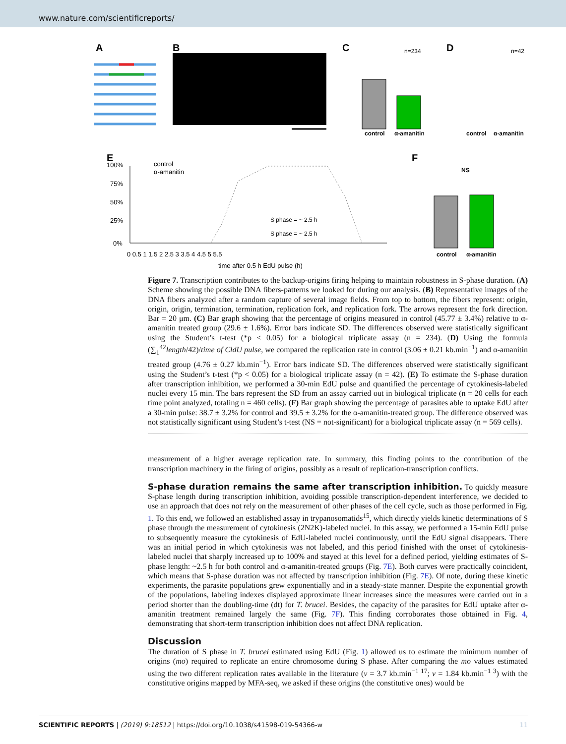www.nature.com/scientificreports/
A
B
C
n=234
control
α-amanitin
D
n=42
control
α-amanitin
E
control
α-amanitin
100%
75%
50%
25%
0%
S phase = ~ 2.5 h
S phase = ~ 2.5 h
0 0.5 1 1.5 2 2.5 3 3.5 4 4.5 5 5.5
time after 0.5 h EdU pulse (h)
F
NS
control
α-amanitin
Figure 7. Transcription contributes to the backup-origins firing helping to maintain robustness in S-phase duration. (A) Scheme showing the possible DNA fibers-patterns we looked for during our analysis. (B) Representative images of the DNA fibers analyzed after a random capture of several image fields. From top to bottom, the fibers represent: origin, origin, origin, termination, termination, replication fork, and replication fork. The arrows represent the fork direction. Bar = 20 μm. (C) Bar graph showing that the percentage of origins measured in control (45.77 ± 3.4%) relative to α-amanitin treated group (29.6 ± 1.6%). Error bars indicate SD. The differences observed were statistically significant using the Student’s t-test (*p < 0.05) for a biological triplicate assay (n = 234). (D) Using the formula (∑<sub>1</sub><sup>42</sup>length/42)/time of CldU pulse, we compared the replication rate in control (3.06 ± 0.21 kb.min<sup>−1</sup>) and α-amanitin treated group (4.76 ± 0.27 kb.min<sup>−1</sup>). Error bars indicate SD. The differences observed were statistically significant using the Student’s t-test (*p < 0.05) for a biological triplicate assay (n = 42). (E) To estimate the S-phase duration after transcription inhibition, we performed a 30-min EdU pulse and quantified the percentage of cytokinesis-labeled nuclei every 15 min. The bars represent the SD from an assay carried out in biological triplicate (n = 20 cells for each time point analyzed, totaling n = 460 cells). (F) Bar graph showing the percentage of parasites able to uptake EdU after a 30-min pulse: 38.7 ± 3.2% for control and 39.5 ± 3.2% for the α-amanitin-treated group. The difference observed was not statistically significant using Student’s t-test (NS = not-significant) for a biological triplicate assay (n = 569 cells).
measurement of a higher average replication rate. In summary, this finding points to the contribution of the transcription machinery in the firing of origins, possibly as a result of replication-transcription conflicts.
S-phase duration remains the same after transcription inhibition.
To quickly measure S-phase length during transcription inhibition, avoiding possible transcription-dependent interference, we decided to use an approach that does not rely on the measurement of other phases of the cell cycle, such as those performed in Fig. 1. To this end, we followed an established assay in trypanosomatids<sup>15</sup>, which directly yields kinetic determinations of S phase through the measurement of cytokinesis (2N2K)-labeled nuclei. In this assay, we performed a 15-min EdU pulse to subsequently measure the cytokinesis of EdU-labeled nuclei continuously, until the EdU signal disappears. There was an initial period in which cytokinesis was not labeled, and this period finished with the onset of cytokinesis-labeled nuclei that sharply increased up to 100% and stayed at this level for a defined period, yielding estimates of S-phase length: ~2.5 h for both control and α-amanitin-treated groups (Fig. 7E). Both curves were practically coincident, which means that S-phase duration was not affected by transcription inhibition (Fig. 7E). Of note, during these kinetic experiments, the parasite populations grew exponentially and in a steady-state manner. Despite the exponential growth of the populations, labeling indexes displayed approximate linear increases since the measures were carried out in a period shorter than the doubling-time (dt) for T. brucei. Besides, the capacity of the parasites for EdU uptake after α-amanitin treatment remained largely the same (Fig. 7F). This finding corroborates those obtained in Fig. 4, demonstrating that short-term transcription inhibition does not affect DNA replication.
Discussion
The duration of S phase in T. brucei estimated using EdU (Fig. 1) allowed us to estimate the minimum number of origins (mo) required to replicate an entire chromosome during S phase. After comparing the mo values estimated using the two different replication rates available in the literature (v = 3.7 kb.min<sup>−1 17</sup>; v = 1.84 kb.min<sup>−1 3</sup>) with the constitutive origins mapped by MFA-seq, we asked if these origins (the constitutive ones) would be
SCIENTIFIC REPORTS | (2019) 9:18512 | https://doi.org/10.1038/s41598-019-54366-w 11